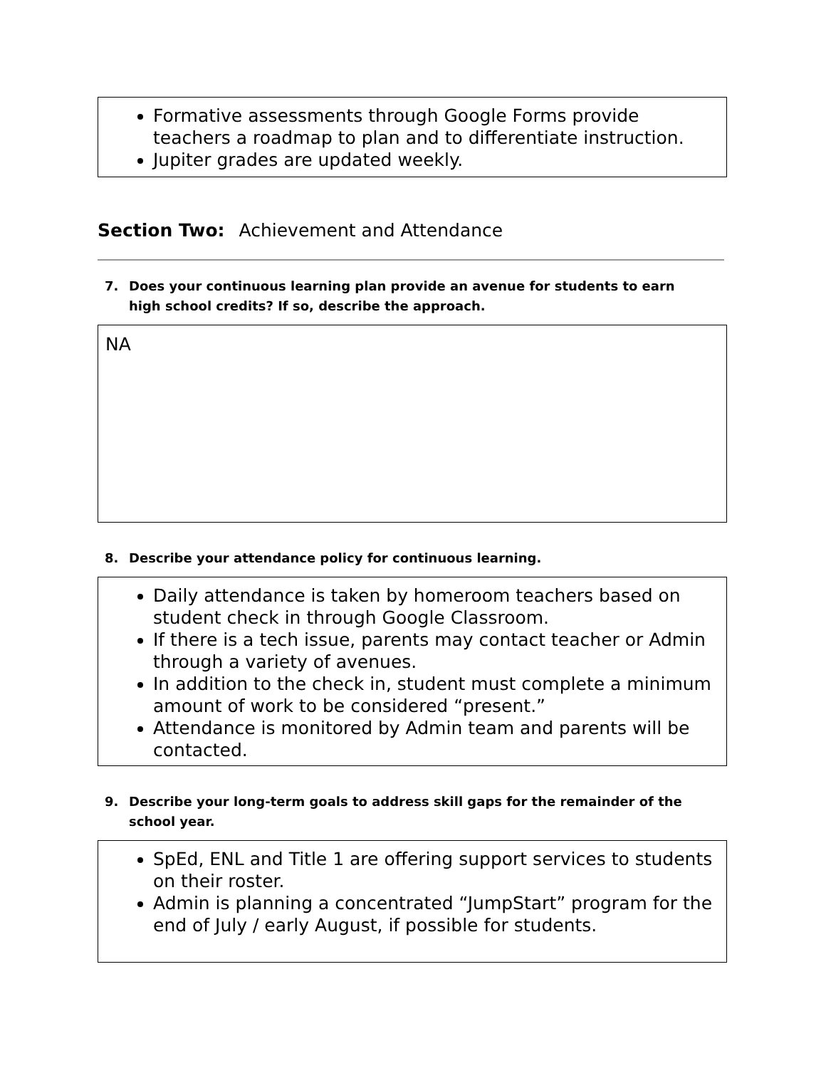Formative assessments through Google Forms provide teachers a roadmap to plan and to differentiate instruction.
Jupiter grades are updated weekly.
Section Two: Achievement and Attendance
7. Does your continuous learning plan provide an avenue for students to earn high school credits? If so, describe the approach.
NA
8. Describe your attendance policy for continuous learning.
Daily attendance is taken by homeroom teachers based on student check in through Google Classroom.
If there is a tech issue, parents may contact teacher or Admin through a variety of avenues.
In addition to the check in, student must complete a minimum amount of work to be considered “present.”
Attendance is monitored by Admin team and parents will be contacted.
9. Describe your long-term goals to address skill gaps for the remainder of the school year.
SpEd, ENL and Title 1 are offering support services to students on their roster.
Admin is planning a concentrated “JumpStart” program for the end of July / early August, if possible for students.